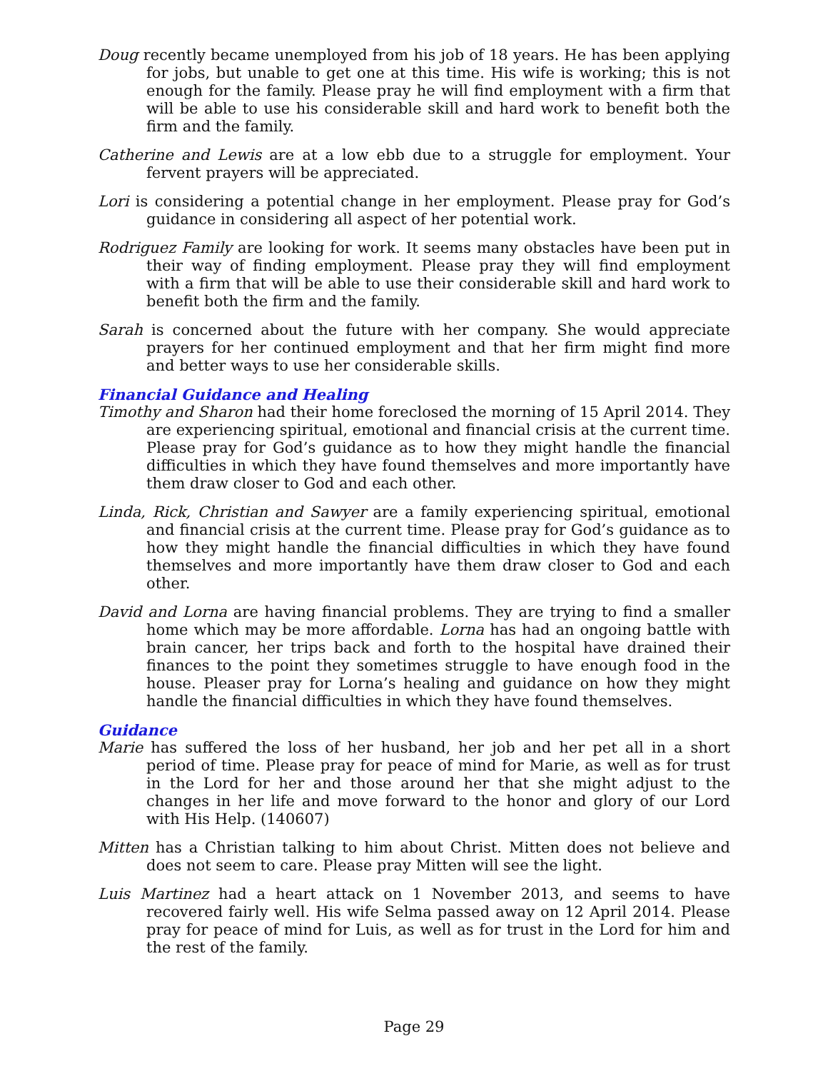Doug recently became unemployed from his job of 18 years. He has been applying for jobs, but unable to get one at this time. His wife is working; this is not enough for the family. Please pray he will find employment with a firm that will be able to use his considerable skill and hard work to benefit both the firm and the family.
Catherine and Lewis are at a low ebb due to a struggle for employment. Your fervent prayers will be appreciated.
Lori is considering a potential change in her employment. Please pray for God’s guidance in considering all aspect of her potential work.
Rodriguez Family are looking for work. It seems many obstacles have been put in their way of finding employment. Please pray they will find employment with a firm that will be able to use their considerable skill and hard work to benefit both the firm and the family.
Sarah is concerned about the future with her company. She would appreciate prayers for her continued employment and that her firm might find more and better ways to use her considerable skills.
Financial Guidance and Healing
Timothy and Sharon had their home foreclosed the morning of 15 April 2014. They are experiencing spiritual, emotional and financial crisis at the current time. Please pray for God’s guidance as to how they might handle the financial difficulties in which they have found themselves and more importantly have them draw closer to God and each other.
Linda, Rick, Christian and Sawyer are a family experiencing spiritual, emotional and financial crisis at the current time. Please pray for God’s guidance as to how they might handle the financial difficulties in which they have found themselves and more importantly have them draw closer to God and each other.
David and Lorna are having financial problems. They are trying to find a smaller home which may be more affordable. Lorna has had an ongoing battle with brain cancer, her trips back and forth to the hospital have drained their finances to the point they sometimes struggle to have enough food in the house. Pleaser pray for Lorna’s healing and guidance on how they might handle the financial difficulties in which they have found themselves.
Guidance
Marie has suffered the loss of her husband, her job and her pet all in a short period of time. Please pray for peace of mind for Marie, as well as for trust in the Lord for her and those around her that she might adjust to the changes in her life and move forward to the honor and glory of our Lord with His Help. (140607)
Mitten has a Christian talking to him about Christ. Mitten does not believe and does not seem to care. Please pray Mitten will see the light.
Luis Martinez had a heart attack on 1 November 2013, and seems to have recovered fairly well. His wife Selma passed away on 12 April 2014. Please pray for peace of mind for Luis, as well as for trust in the Lord for him and the rest of the family.
Page 29